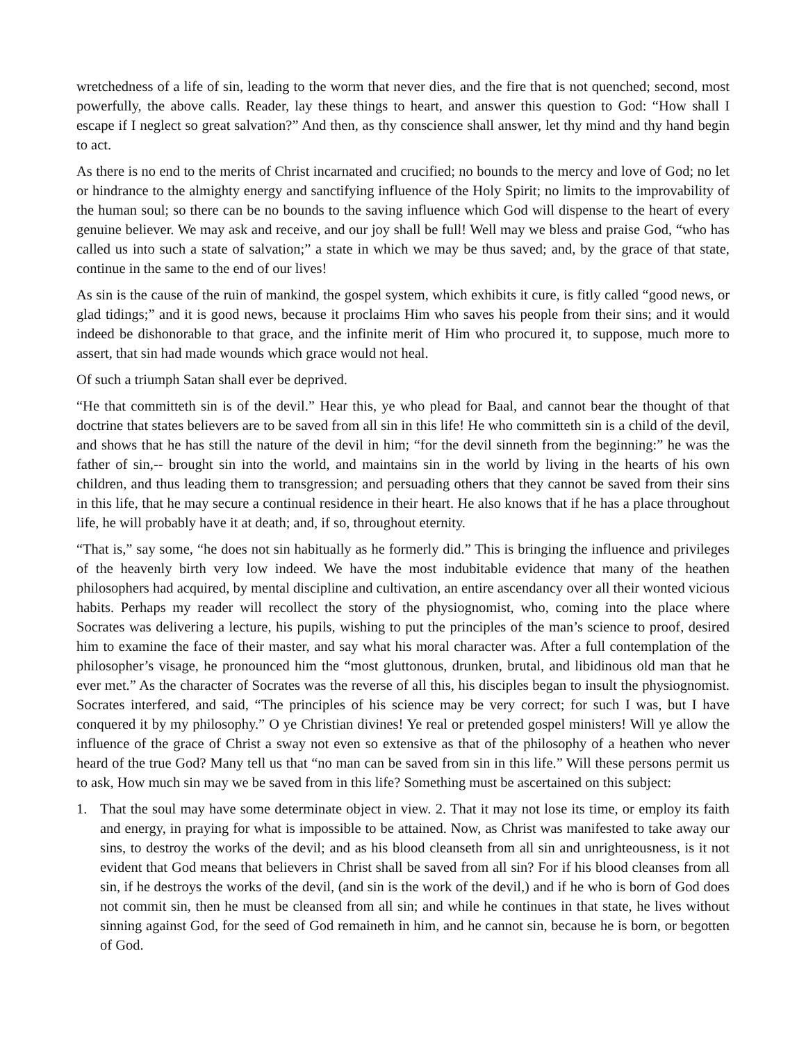wretchedness of a life of sin, leading to the worm that never dies, and the fire that is not quenched; second, most powerfully, the above calls. Reader, lay these things to heart, and answer this question to God: “How shall I escape if I neglect so great salvation?” And then, as thy conscience shall answer, let thy mind and thy hand begin to act.
As there is no end to the merits of Christ incarnated and crucified; no bounds to the mercy and love of God; no let or hindrance to the almighty energy and sanctifying influence of the Holy Spirit; no limits to the improvability of the human soul; so there can be no bounds to the saving influence which God will dispense to the heart of every genuine believer. We may ask and receive, and our joy shall be full! Well may we bless and praise God, “who has called us into such a state of salvation;” a state in which we may be thus saved; and, by the grace of that state, continue in the same to the end of our lives!
As sin is the cause of the ruin of mankind, the gospel system, which exhibits it cure, is fitly called “good news, or glad tidings;” and it is good news, because it proclaims Him who saves his people from their sins; and it would indeed be dishonorable to that grace, and the infinite merit of Him who procured it, to suppose, much more to assert, that sin had made wounds which grace would not heal.
Of such a triumph Satan shall ever be deprived.
“He that committeth sin is of the devil.” Hear this, ye who plead for Baal, and cannot bear the thought of that doctrine that states believers are to be saved from all sin in this life! He who committeth sin is a child of the devil, and shows that he has still the nature of the devil in him; “for the devil sinneth from the beginning:” he was the father of sin,-- brought sin into the world, and maintains sin in the world by living in the hearts of his own children, and thus leading them to transgression; and persuading others that they cannot be saved from their sins in this life, that he may secure a continual residence in their heart. He also knows that if he has a place throughout life, he will probably have it at death; and, if so, throughout eternity.
“That is,” say some, “he does not sin habitually as he formerly did.” This is bringing the influence and privileges of the heavenly birth very low indeed. We have the most indubitable evidence that many of the heathen philosophers had acquired, by mental discipline and cultivation, an entire ascendancy over all their wonted vicious habits. Perhaps my reader will recollect the story of the physiognomist, who, coming into the place where Socrates was delivering a lecture, his pupils, wishing to put the principles of the man’s science to proof, desired him to examine the face of their master, and say what his moral character was. After a full contemplation of the philosopher’s visage, he pronounced him the “most gluttonous, drunken, brutal, and libidinous old man that he ever met.” As the character of Socrates was the reverse of all this, his disciples began to insult the physiognomist. Socrates interfered, and said, “The principles of his science may be very correct; for such I was, but I have conquered it by my philosophy.” O ye Christian divines! Ye real or pretended gospel ministers! Will ye allow the influence of the grace of Christ a sway not even so extensive as that of the philosophy of a heathen who never heard of the true God? Many tell us that “no man can be saved from sin in this life.” Will these persons permit us to ask, How much sin may we be saved from in this life? Something must be ascertained on this subject:
1. That the soul may have some determinate object in view. 2. That it may not lose its time, or employ its faith and energy, in praying for what is impossible to be attained. Now, as Christ was manifested to take away our sins, to destroy the works of the devil; and as his blood cleanseth from all sin and unrighteousness, is it not evident that God means that believers in Christ shall be saved from all sin? For if his blood cleanses from all sin, if he destroys the works of the devil, (and sin is the work of the devil,) and if he who is born of God does not commit sin, then he must be cleansed from all sin; and while he continues in that state, he lives without sinning against God, for the seed of God remaineth in him, and he cannot sin, because he is born, or begotten of God.